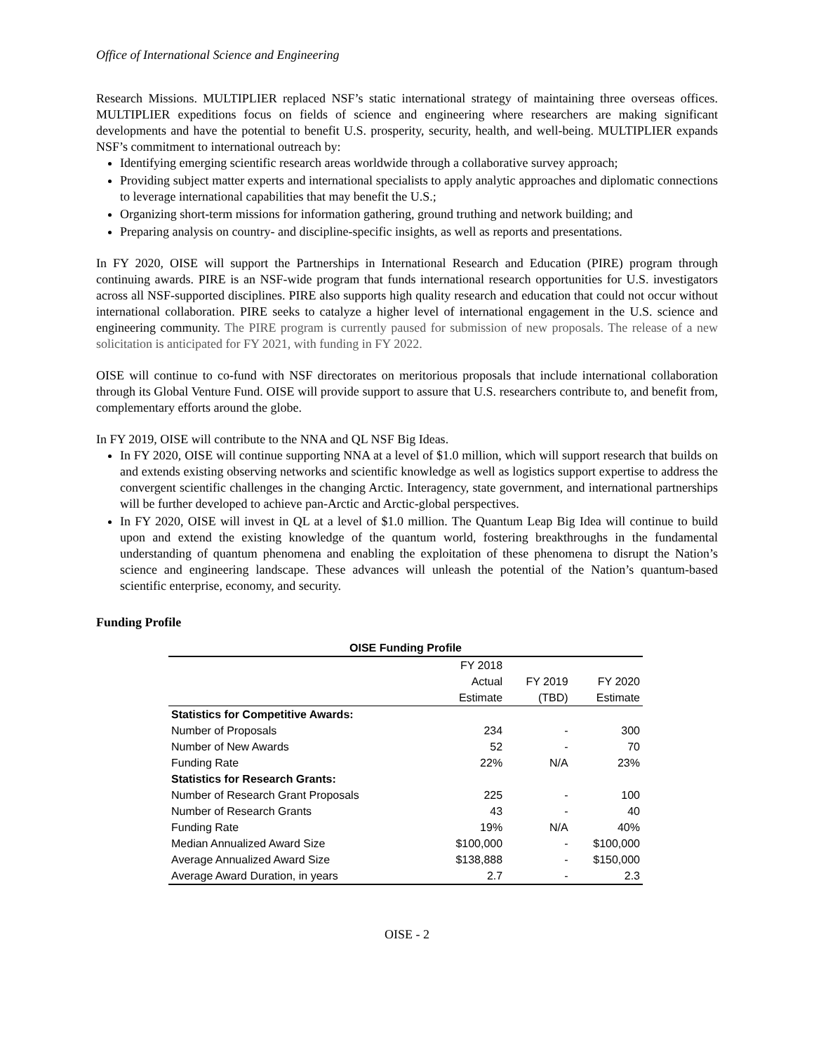Office of International Science and Engineering
Research Missions. MULTIPLIER replaced NSF’s static international strategy of maintaining three overseas offices. MULTIPLIER expeditions focus on fields of science and engineering where researchers are making significant developments and have the potential to benefit U.S. prosperity, security, health, and well-being. MULTIPLIER expands NSF’s commitment to international outreach by:
Identifying emerging scientific research areas worldwide through a collaborative survey approach;
Providing subject matter experts and international specialists to apply analytic approaches and diplomatic connections to leverage international capabilities that may benefit the U.S.;
Organizing short-term missions for information gathering, ground truthing and network building; and
Preparing analysis on country- and discipline-specific insights, as well as reports and presentations.
In FY 2020, OISE will support the Partnerships in International Research and Education (PIRE) program through continuing awards. PIRE is an NSF-wide program that funds international research opportunities for U.S. investigators across all NSF-supported disciplines. PIRE also supports high quality research and education that could not occur without international collaboration. PIRE seeks to catalyze a higher level of international engagement in the U.S. science and engineering community. The PIRE program is currently paused for submission of new proposals. The release of a new solicitation is anticipated for FY 2021, with funding in FY 2022.
OISE will continue to co-fund with NSF directorates on meritorious proposals that include international collaboration through its Global Venture Fund. OISE will provide support to assure that U.S. researchers contribute to, and benefit from, complementary efforts around the globe.
In FY 2019, OISE will contribute to the NNA and QL NSF Big Ideas.
In FY 2020, OISE will continue supporting NNA at a level of $1.0 million, which will support research that builds on and extends existing observing networks and scientific knowledge as well as logistics support expertise to address the convergent scientific challenges in the changing Arctic. Interagency, state government, and international partnerships will be further developed to achieve pan-Arctic and Arctic-global perspectives.
In FY 2020, OISE will invest in QL at a level of $1.0 million. The Quantum Leap Big Idea will continue to build upon and extend the existing knowledge of the quantum world, fostering breakthroughs in the fundamental understanding of quantum phenomena and enabling the exploitation of these phenomena to disrupt the Nation’s science and engineering landscape. These advances will unleash the potential of the Nation’s quantum-based scientific enterprise, economy, and security.
Funding Profile
| OISE Funding Profile | | | |
| --- | --- | --- | --- |
| | FY 2018 | | |
| | Actual | FY 2019 | FY 2020 |
| | Estimate | (TBD) | Estimate |
| Statistics for Competitive Awards: | | | |
| Number of Proposals | 234 | - | 300 |
| Number of New Awards | 52 | - | 70 |
| Funding Rate | 22% | N/A | 23% |
| Statistics for Research Grants: | | | |
| Number of Research Grant Proposals | 225 | - | 100 |
| Number of Research Grants | 43 | - | 40 |
| Funding Rate | 19% | N/A | 40% |
| Median Annualized Award Size | $100,000 | - | $100,000 |
| Average Annualized Award Size | $138,888 | - | $150,000 |
| Average Award Duration, in years | 2.7 | - | 2.3 |
OISE - 2